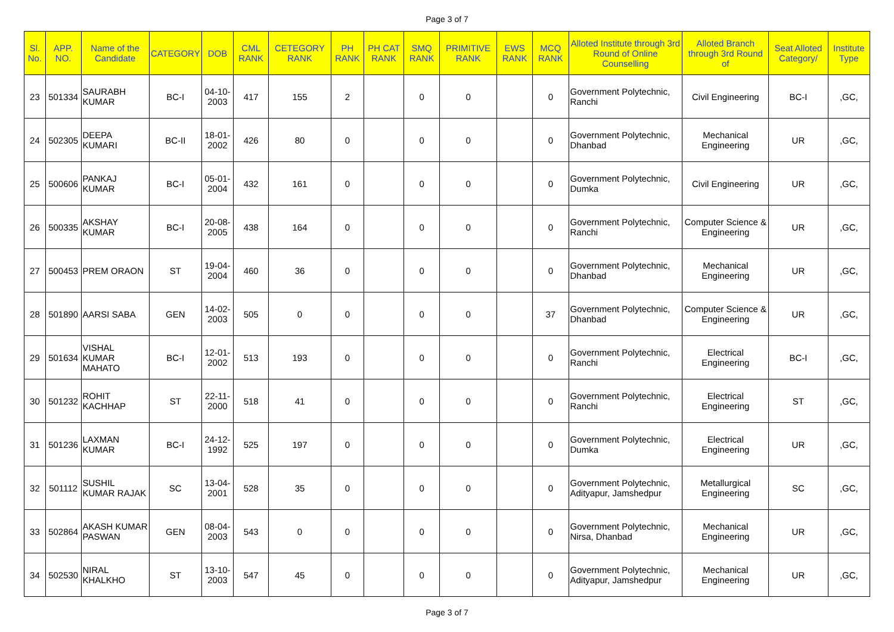Page 3 of 7
| Sl. No. | APP. NO. | Name of the Candidate | CATEGORY | DOB | CML RANK | CETEGORY RANK | PH RANK | PH CAT RANK | SMQ RANK | PRIMITIVE RANK | EWS RANK | MCQ RANK | Alloted Institute through 3rd Round of Online Counselling | Alloted Branch through 3rd Round of | Seat Alloted Category/ | Institute Type |
| --- | --- | --- | --- | --- | --- | --- | --- | --- | --- | --- | --- | --- | --- | --- | --- | --- |
| 23 | 501334 | SAURABH KUMAR | BC-I | 04-10-2003 | 417 | 155 | 2 | | 0 | 0 | | 0 | Government Polytechnic, Ranchi | Civil Engineering | BC-I | ,GC, |
| 24 | 502305 | DEEPA KUMARI | BC-II | 18-01-2002 | 426 | 80 | 0 | | 0 | 0 | | 0 | Government Polytechnic, Dhanbad | Mechanical Engineering | UR | ,GC, |
| 25 | 500606 | PANKAJ KUMAR | BC-I | 05-01-2004 | 432 | 161 | 0 | | 0 | 0 | | 0 | Government Polytechnic, Dumka | Civil Engineering | UR | ,GC, |
| 26 | 500335 | AKSHAY KUMAR | BC-I | 20-08-2005 | 438 | 164 | 0 | | 0 | 0 | | 0 | Government Polytechnic, Ranchi | Computer Science & Engineering | UR | ,GC, |
| 27 | 500453 | PREM ORAON | ST | 19-04-2004 | 460 | 36 | 0 | | 0 | 0 | | 0 | Government Polytechnic, Dhanbad | Mechanical Engineering | UR | ,GC, |
| 28 | 501890 | AARSI SABA | GEN | 14-02-2003 | 505 | 0 | 0 | | 0 | 0 | | 37 | Government Polytechnic, Dhanbad | Computer Science & Engineering | UR | ,GC, |
| 29 | 501634 | VISHAL KUMAR MAHATO | BC-I | 12-01-2002 | 513 | 193 | 0 | | 0 | 0 | | 0 | Government Polytechnic, Ranchi | Electrical Engineering | BC-I | ,GC, |
| 30 | 501232 | ROHIT KACHHAP | ST | 22-11-2000 | 518 | 41 | 0 | | 0 | 0 | | 0 | Government Polytechnic, Ranchi | Electrical Engineering | ST | ,GC, |
| 31 | 501236 | LAXMAN KUMAR | BC-I | 24-12-1992 | 525 | 197 | 0 | | 0 | 0 | | 0 | Government Polytechnic, Dumka | Electrical Engineering | UR | ,GC, |
| 32 | 501112 | SUSHIL KUMAR RAJAK | SC | 13-04-2001 | 528 | 35 | 0 | | 0 | 0 | | 0 | Government Polytechnic, Adityapur, Jamshedpur | Metallurgical Engineering | SC | ,GC, |
| 33 | 502864 | AKASH KUMAR PASWAN | GEN | 08-04-2003 | 543 | 0 | 0 | | 0 | 0 | | 0 | Government Polytechnic, Nirsa, Dhanbad | Mechanical Engineering | UR | ,GC, |
| 34 | 502530 | NIRAL KHALKHO | ST | 13-10-2003 | 547 | 45 | 0 | | 0 | 0 | | 0 | Government Polytechnic, Adityapur, Jamshedpur | Mechanical Engineering | UR | ,GC, |
Page 3 of 7